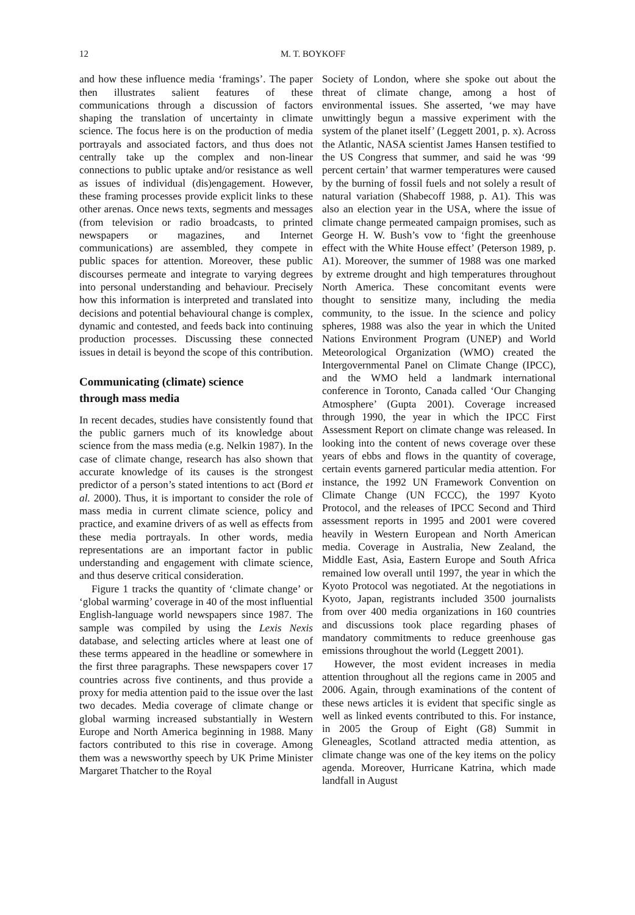12 M. T. BOYKOFF
and how these influence media ‘framings’. The paper then illustrates salient features of these communications through a discussion of factors shaping the translation of uncertainty in climate science. The focus here is on the production of media portrayals and associated factors, and thus does not centrally take up the complex and non-linear connections to public uptake and/or resistance as well as issues of individual (dis)engagement. However, these framing processes provide explicit links to these other arenas. Once news texts, segments and messages (from television or radio broadcasts, to printed newspapers or magazines, and Internet communications) are assembled, they compete in public spaces for attention. Moreover, these public discourses permeate and integrate to varying degrees into personal understanding and behaviour. Precisely how this information is interpreted and translated into decisions and potential behavioural change is complex, dynamic and contested, and feeds back into continuing production processes. Discussing these connected issues in detail is beyond the scope of this contribution.
Communicating (climate) science
through mass media
In recent decades, studies have consistently found that the public garners much of its knowledge about science from the mass media (e.g. Nelkin 1987). In the case of climate change, research has also shown that accurate knowledge of its causes is the strongest predictor of a person’s stated intentions to act (Bord et al. 2000). Thus, it is important to consider the role of mass media in current climate science, policy and practice, and examine drivers of as well as effects from these media portrayals. In other words, media representations are an important factor in public understanding and engagement with climate science, and thus deserve critical consideration.
Figure 1 tracks the quantity of ‘climate change’ or ‘global warming’ coverage in 40 of the most influential English-language world newspapers since 1987. The sample was compiled by using the Lexis Nexis database, and selecting articles where at least one of these terms appeared in the headline or somewhere in the first three paragraphs. These newspapers cover 17 countries across five continents, and thus provide a proxy for media attention paid to the issue over the last two decades. Media coverage of climate change or global warming increased substantially in Western Europe and North America beginning in 1988. Many factors contributed to this rise in coverage. Among them was a newsworthy speech by UK Prime Minister Margaret Thatcher to the Royal
Society of London, where she spoke out about the threat of climate change, among a host of environmental issues. She asserted, ‘we may have unwittingly begun a massive experiment with the system of the planet itself’ (Leggett 2001, p. x). Across the Atlantic, NASA scientist James Hansen testified to the US Congress that summer, and said he was ‘99 percent certain’ that warmer temperatures were caused by the burning of fossil fuels and not solely a result of natural variation (Shabecoff 1988, p. A1). This was also an election year in the USA, where the issue of climate change permeated campaign promises, such as George H. W. Bush’s vow to ‘fight the greenhouse effect with the White House effect’ (Peterson 1989, p. A1). Moreover, the summer of 1988 was one marked by extreme drought and high temperatures throughout North America. These concomitant events were thought to sensitize many, including the media community, to the issue. In the science and policy spheres, 1988 was also the year in which the United Nations Environment Program (UNEP) and World Meteorological Organization (WMO) created the Intergovernmental Panel on Climate Change (IPCC), and the WMO held a landmark international conference in Toronto, Canada called ‘Our Changing Atmosphere’ (Gupta 2001). Coverage increased through 1990, the year in which the IPCC First Assessment Report on climate change was released. In looking into the content of news coverage over these years of ebbs and flows in the quantity of coverage, certain events garnered particular media attention. For instance, the 1992 UN Framework Convention on Climate Change (UN FCCC), the 1997 Kyoto Protocol, and the releases of IPCC Second and Third assessment reports in 1995 and 2001 were covered heavily in Western European and North American media. Coverage in Australia, New Zealand, the Middle East, Asia, Eastern Europe and South Africa remained low overall until 1997, the year in which the Kyoto Protocol was negotiated. At the negotiations in Kyoto, Japan, registrants included 3500 journalists from over 400 media organizations in 160 countries and discussions took place regarding phases of mandatory commitments to reduce greenhouse gas emissions throughout the world (Leggett 2001).
However, the most evident increases in media attention throughout all the regions came in 2005 and 2006. Again, through examinations of the content of these news articles it is evident that specific single as well as linked events contributed to this. For instance, in 2005 the Group of Eight (G8) Summit in Gleneagles, Scotland attracted media attention, as climate change was one of the key items on the policy agenda. Moreover, Hurricane Katrina, which made landfall in August